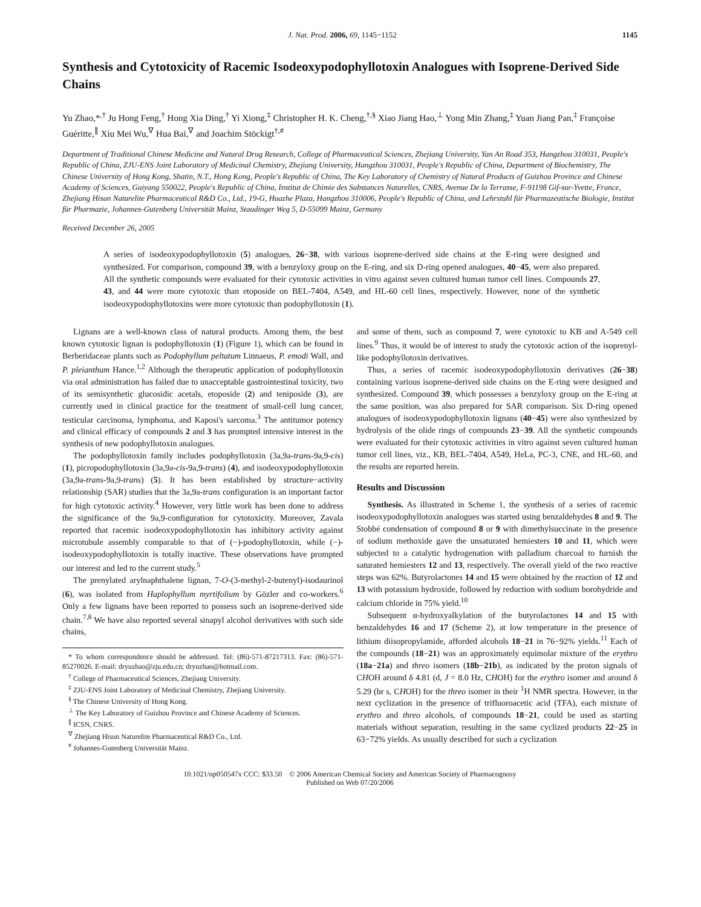J. Nat. Prod. 2006, 69, 1145−1152 1145
Synthesis and Cytotoxicity of Racemic Isodeoxypodophyllotoxin Analogues with Isoprene-Derived Side Chains
Yu Zhao,*<sup>,†</sup> Ju Hong Feng,<sup>†</sup> Hong Xia Ding,<sup>†</sup> Yi Xiong,<sup>‡</sup> Christopher H. K. Cheng,<sup>†,§</sup> Xiao Jiang Hao,<sup>⊥</sup> Yong Min Zhang,<sup>‡</sup> Yuan Jiang Pan,<sup>‡</sup> Françoise Guéritte,<sup>∥</sup> Xiu Mei Wu,<sup>∇</sup> Hua Bai,<sup>∇</sup> and Joachim Stöckigt<sup>†,#</sup>
Department of Traditional Chinese Medicine and Natural Drug Research, College of Pharmaceutical Sciences, Zhejiang University, Yan An Road 353, Hangzhou 310031, People's Republic of China, ZJU-ENS Joint Laboratory of Medicinal Chemistry, Zhejiang University, Hangzhou 310031, People's Republic of China, Department of Biochemistry, The Chinese University of Hong Kong, Shatin, N.T., Hong Kong, People's Republic of China, The Key Laboratory of Chemistry of Natural Products of Guizhou Province and Chinese Academy of Sciences, Guiyang 550022, People's Republic of China, Institut de Chimie des Substances Naturelles, CNRS, Avenue De la Terrasse, F-91198 Gif-sur-Yvette, France, Zhejiang Hisun Naturelite Pharmaceutical R&D Co., Ltd., 19-G, Huazhe Plaza, Hangzhou 310006, People's Republic of China, and Lehrstuhl für Pharmazeutische Biologie, Institut für Pharmazie, Johannes-Gutenberg Universität Mainz, Staudinger Weg 5, D-55099 Mainz, Germany
Received December 26, 2005
A series of isodeoxypodophyllotoxin (5) analogues, 26−38, with various isoprene-derived side chains at the E-ring were designed and synthesized. For comparison, compound 39, with a benzyloxy group on the E-ring, and six D-ring opened analogues, 40−45, were also prepared. All the synthetic compounds were evaluated for their cytotoxic activities in vitro against seven cultured human tumor cell lines. Compounds 27, 43, and 44 were more cytotoxic than etoposide on BEL-7404, A549, and HL-60 cell lines, respectively. However, none of the synthetic isodeoxypodophyllotoxins were more cytotoxic than podophyllotoxin (1).
Lignans are a well-known class of natural products. Among them, the best known cytotoxic lignan is podophyllotoxin (1) (Figure 1), which can be found in Berberidaceae plants such as Podophyllum peltatum Linnaeus, P. emodi Wall, and P. pleianthum Hance.<sup>1,2</sup> Although the therapeutic application of podophyllotoxin via oral administration has failed due to unacceptable gastrointestinal toxicity, two of its semisynthetic glucosidic acetals, etoposide (2) and teniposide (3), are currently used in clinical practice for the treatment of small-cell lung cancer, testicular carcinoma, lymphoma, and Kaposi's sarcoma.<sup>3</sup> The antitumor potency and clinical efficacy of compounds 2 and 3 has prompted intensive interest in the synthesis of new podophyllotoxin analogues.
The podophyllotoxin family includes podophyllotoxin (3a,9a-trans-9a,9-cis) (1), picropodophyllotoxin (3a,9a-cis-9a,9-trans) (4), and isodeoxypodophyllotoxin (3a,9a-trans-9a,9-trans) (5). It has been established by structure−activity relationship (SAR) studies that the 3a,9a-trans configuration is an important factor for high cytotoxic activity.<sup>4</sup> However, very little work has been done to address the significance of the 9a,9-configuration for cytotoxicity. Moreover, Zavala reported that racemic isodeoxypodophyllotoxin has inhibitory activity against microtubule assembly comparable to that of (−)-podophyllotoxin, while (−)-isodeoxypodophyllotoxin is totally inactive. These observations have prompted our interest and led to the current study.<sup>5</sup>
The prenylated arylnaphthalene lignan, 7-O-(3-methyl-2-butenyl)-isodaurinol (6), was isolated from Haplophyllum myrtifolium by Gözler and co-workers.<sup>6</sup> Only a few lignans have been reported to possess such an isoprene-derived side chain.<sup>7,8</sup> We have also reported several sinapyl alcohol derivatives with such side chains,
* To whom correspondence should be addressed. Tel: (86)-571-87217313. Fax: (86)-571-85270026. E-mail: dryuzhao@zju.edu.cn; dryuzhao@hotmail.com.
<sup>†</sup> College of Pharmaceutical Sciences, Zhejiang University.
<sup>‡</sup> ZJU-ENS Joint Laboratory of Medicinal Chemistry, Zhejiang University.
<sup>§</sup> The Chinese University of Hong Kong.
<sup>⊥</sup> The Key Laboratory of Guizhou Province and Chinese Academy of Sciences.
<sup>∥</sup> ICSN, CNRS.
<sup>∇</sup> Zhejiang Hisun Naturelite Pharmaceutical R&D Co., Ltd.
<sup>#</sup> Johannes-Gutenberg Universität Mainz.
and some of them, such as compound 7, were cytotoxic to KB and A-549 cell lines.<sup>9</sup> Thus, it would be of interest to study the cytotoxic action of the isoprenyl-like podophyllotoxin derivatives.
Thus, a series of racemic isodeoxypodophyllotoxin derivatives (26−38) containing various isoprene-derived side chains on the E-ring were designed and synthesized. Compound 39, which possesses a benzyloxy group on the E-ring at the same position, was also prepared for SAR comparison. Six D-ring opened analogues of isodeoxypodophyllotoxin lignans (40−45) were also synthesized by hydrolysis of the olide rings of compounds 23−39. All the synthetic compounds were evaluated for their cytotoxic activities in vitro against seven cultured human tumor cell lines, viz., KB, BEL-7404, A549, HeLa, PC-3, CNE, and HL-60, and the results are reported herein.
Results and Discussion
Synthesis. As illustrated in Scheme 1, the synthesis of a series of racemic isodeoxypodophyllotoxin analogues was started using benzaldehydes 8 and 9. The Stobbé condensation of compound 8 or 9 with dimethylsuccinate in the presence of sodium methoxide gave the unsaturated hemiesters 10 and 11, which were subjected to a catalytic hydrogenation with palladium charcoal to furnish the saturated hemiesters 12 and 13, respectively. The overall yield of the two reactive steps was 62%. Butyrolactones 14 and 15 were obtained by the reaction of 12 and 13 with potassium hydroxide, followed by reduction with sodium borohydride and calcium chloride in 75% yield.<sup>10</sup>
Subsequent α-hydroxyalkylation of the butyrolactones 14 and 15 with benzaldehydes 16 and 17 (Scheme 2), at low temperature in the presence of lithium diisopropylamide, afforded alcohols 18−21 in 76−92% yields.<sup>11</sup> Each of the compounds (18−21) was an approximately equimolar mixture of the erythro (18a−21a) and threo isomers (18b−21b), as indicated by the proton signals of CHOH around δ 4.81 (d, J = 8.0 Hz, CHOH) for the erythro isomer and around δ 5.29 (br s, CHOH) for the threo isomer in their <sup>1</sup>H NMR spectra. However, in the next cyclization in the presence of trifluoroacetic acid (TFA), each mixture of erythro and threo alcohols, of compounds 18−21, could be used as starting materials without separation, resulting in the same cyclized products 22−25 in 63−72% yields. As usually described for such a cyclization
10.1021/np050547x CCC: $33.50 © 2006 American Chemical Society and American Society of Pharmacognosy
Published on Web 07/20/2006